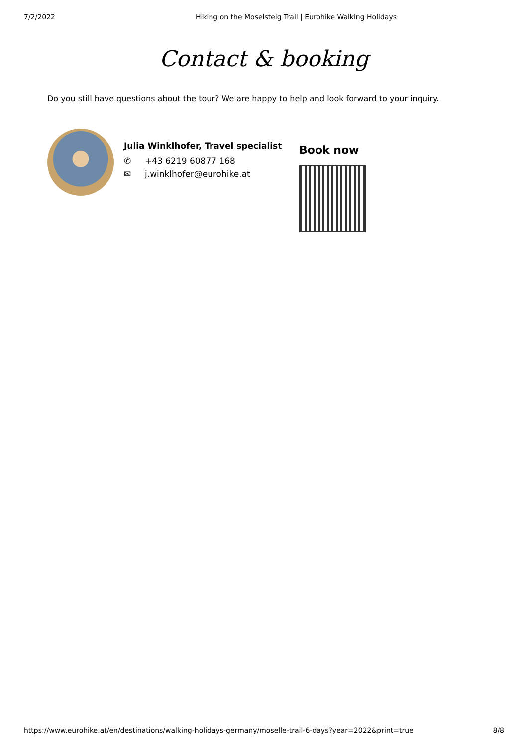7/2/2022 Hiking on the Moselsteig Trail | Eurohike Walking Holidays
Contact & booking
Do you still have questions about the tour? We are happy to help and look forward to your inquiry.
Julia Winklhofer, Travel specialist
✆ +43 6219 60877 168
✉ j.winklhofer@eurohike.at
Book now
https://www.eurohike.at/en/destinations/walking-holidays-germany/moselle-trail-6-days?year=2022&print=true 8/8